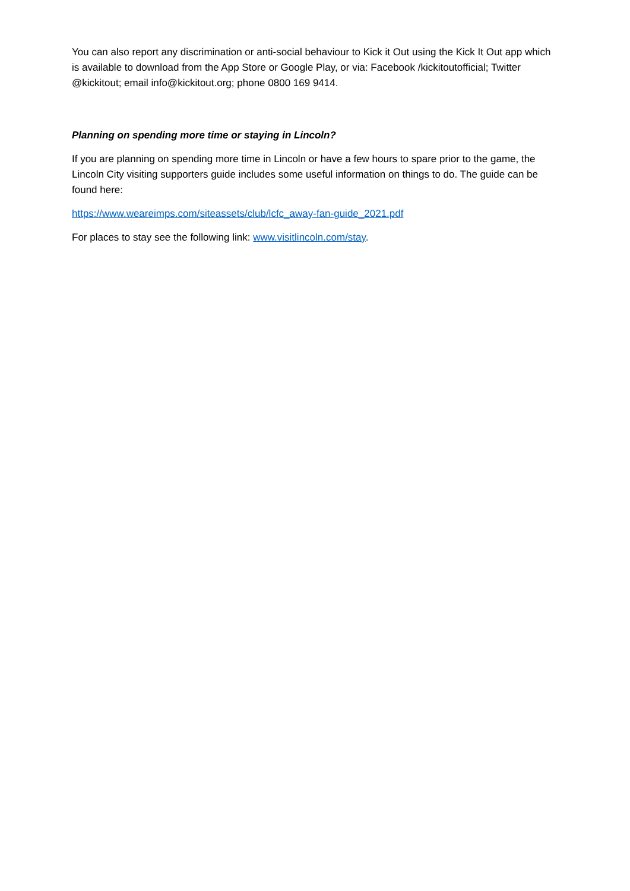You can also report any discrimination or anti-social behaviour to Kick it Out using the Kick It Out app which is available to download from the App Store or Google Play, or via: Facebook /kickitoutofficial; Twitter @kickitout; email info@kickitout.org; phone 0800 169 9414.
Planning on spending more time or staying in Lincoln?
If you are planning on spending more time in Lincoln or have a few hours to spare prior to the game, the Lincoln City visiting supporters guide includes some useful information on things to do. The guide can be found here:
https://www.weareimps.com/siteassets/club/lcfc_away-fan-guide_2021.pdf
For places to stay see the following link: www.visitlincoln.com/stay.